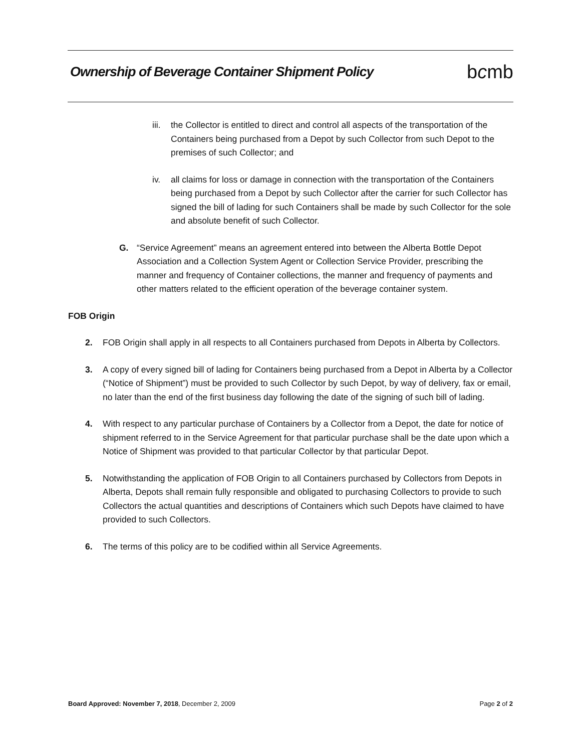Ownership of Beverage Container Shipment Policy
bcmb
iii.
the Collector is entitled to direct and control all aspects of the transportation of the Containers being purchased from a Depot by such Collector from such Depot to the premises of such Collector; and
iv. all claims for loss or damage in connection with the transportation of the Containers being purchased from a Depot by such Collector after the carrier for such Collector has signed the bill of lading for such Containers shall be made by such Collector for the sole and absolute benefit of such Collector.
G. “Service Agreement” means an agreement entered into between the Alberta Bottle Depot Association and a Collection System Agent or Collection Service Provider, prescribing the manner and frequency of Container collections, the manner and frequency of payments and other matters related to the efficient operation of the beverage container system.
FOB Origin
2. FOB Origin shall apply in all respects to all Containers purchased from Depots in Alberta by Collectors.
3. A copy of every signed bill of lading for Containers being purchased from a Depot in Alberta by a Collector (“Notice of Shipment”) must be provided to such Collector by such Depot, by way of delivery, fax or email, no later than the end of the first business day following the date of the signing of such bill of lading.
4. With respect to any particular purchase of Containers by a Collector from a Depot, the date for notice of shipment referred to in the Service Agreement for that particular purchase shall be the date upon which a Notice of Shipment was provided to that particular Collector by that particular Depot.
5. Notwithstanding the application of FOB Origin to all Containers purchased by Collectors from Depots in Alberta, Depots shall remain fully responsible and obligated to purchasing Collectors to provide to such Collectors the actual quantities and descriptions of Containers which such Depots have claimed to have provided to such Collectors.
6. The terms of this policy are to be codified within all Service Agreements.
Board Approved: November 7, 2018, December 2, 2009 Page 2 of 2